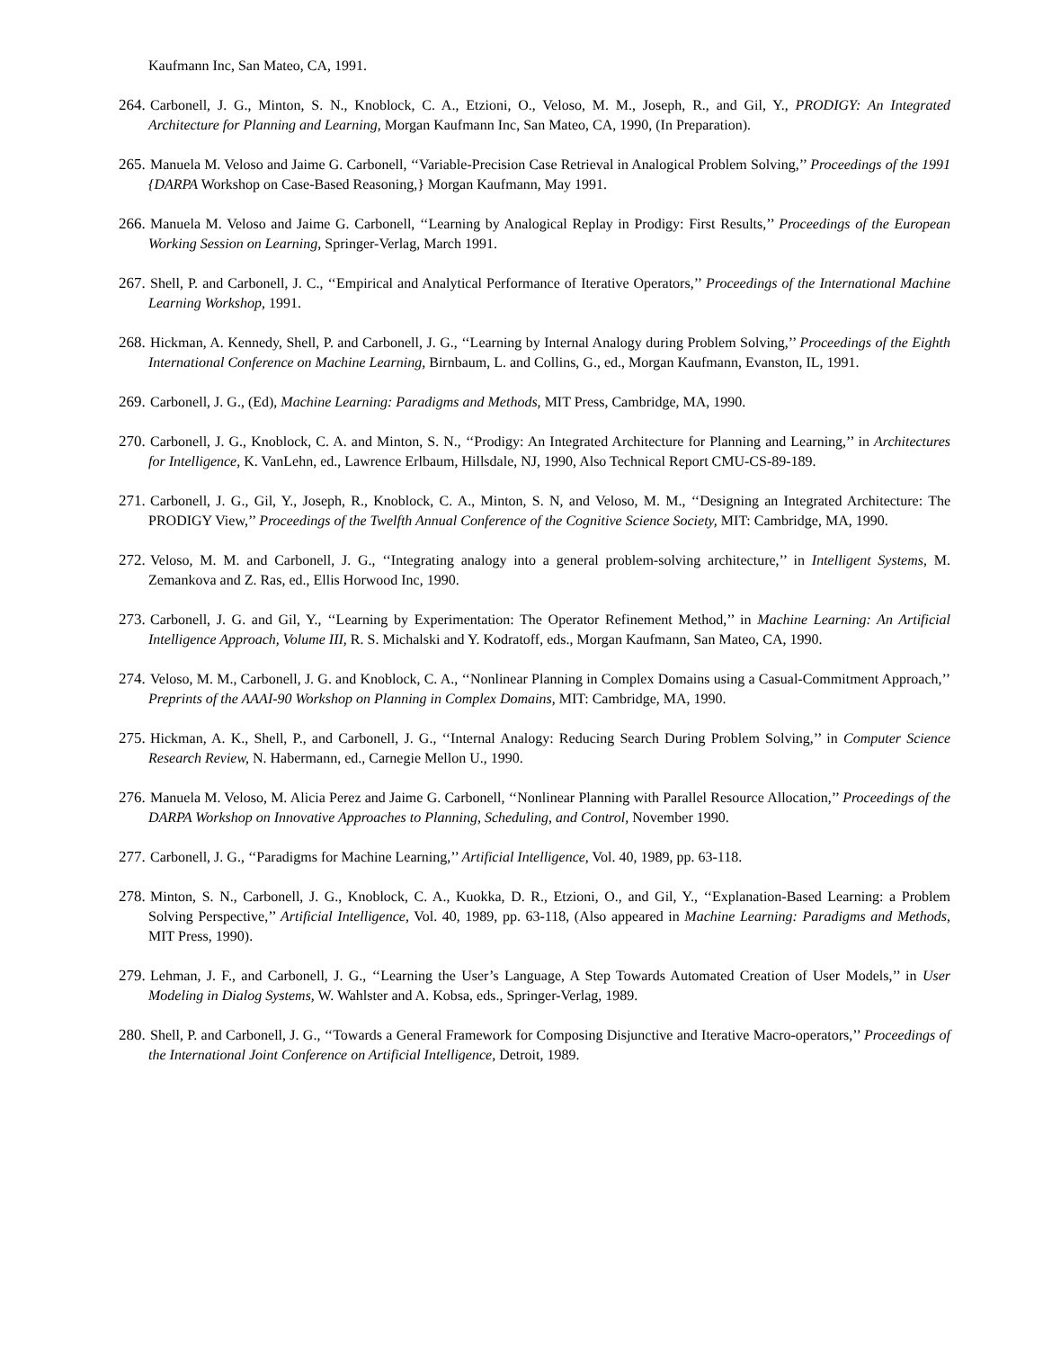Kaufmann Inc, San Mateo, CA, 1991.
264. Carbonell, J. G., Minton, S. N., Knoblock, C. A., Etzioni, O., Veloso, M. M., Joseph, R., and Gil, Y., PRODIGY: An Integrated Architecture for Planning and Learning, Morgan Kaufmann Inc, San Mateo, CA, 1990, (In Preparation).
265. Manuela M. Veloso and Jaime G. Carbonell, ‘‘Variable-Precision Case Retrieval in Analogical Problem Solving,’’ Proceedings of the 1991 {DARPA Workshop on Case-Based Reasoning,} Morgan Kaufmann, May 1991.
266. Manuela M. Veloso and Jaime G. Carbonell, ‘‘Learning by Analogical Replay in Prodigy: First Results,’’ Proceedings of the European Working Session on Learning, Springer-Verlag, March 1991.
267. Shell, P. and Carbonell, J. C., ‘‘Empirical and Analytical Performance of Iterative Operators,’’ Proceedings of the International Machine Learning Workshop, 1991.
268. Hickman, A. Kennedy, Shell, P. and Carbonell, J. G., ‘‘Learning by Internal Analogy during Problem Solving,’’ Proceedings of the Eighth International Conference on Machine Learning, Birnbaum, L. and Collins, G., ed., Morgan Kaufmann, Evanston, IL, 1991.
269. Carbonell, J. G., (Ed), Machine Learning: Paradigms and Methods, MIT Press, Cambridge, MA, 1990.
270. Carbonell, J. G., Knoblock, C. A. and Minton, S. N., ‘‘Prodigy: An Integrated Architecture for Planning and Learning,’’ in Architectures for Intelligence, K. VanLehn, ed., Lawrence Erlbaum, Hillsdale, NJ, 1990, Also Technical Report CMU-CS-89-189.
271. Carbonell, J. G., Gil, Y., Joseph, R., Knoblock, C. A., Minton, S. N, and Veloso, M. M., ‘‘Designing an Integrated Architecture: The PRODIGY View,’’ Proceedings of the Twelfth Annual Conference of the Cognitive Science Society, MIT: Cambridge, MA, 1990.
272. Veloso, M. M. and Carbonell, J. G., ‘‘Integrating analogy into a general problem-solving architecture,’’ in Intelligent Systems, M. Zemankova and Z. Ras, ed., Ellis Horwood Inc, 1990.
273. Carbonell, J. G. and Gil, Y., ‘‘Learning by Experimentation: The Operator Refinement Method,’’ in Machine Learning: An Artificial Intelligence Approach, Volume III, R. S. Michalski and Y. Kodratoff, eds., Morgan Kaufmann, San Mateo, CA, 1990.
274. Veloso, M. M., Carbonell, J. G. and Knoblock, C. A., ‘‘Nonlinear Planning in Complex Domains using a Casual-Commitment Approach,’’ Preprints of the AAAI-90 Workshop on Planning in Complex Domains, MIT: Cambridge, MA, 1990.
275. Hickman, A. K., Shell, P., and Carbonell, J. G., ‘‘Internal Analogy: Reducing Search During Problem Solving,’’ in Computer Science Research Review, N. Habermann, ed., Carnegie Mellon U., 1990.
276. Manuela M. Veloso, M. Alicia Perez and Jaime G. Carbonell, ‘‘Nonlinear Planning with Parallel Resource Allocation,’’ Proceedings of the DARPA Workshop on Innovative Approaches to Planning, Scheduling, and Control, November 1990.
277. Carbonell, J. G., ‘‘Paradigms for Machine Learning,’’ Artificial Intelligence, Vol. 40, 1989, pp. 63-118.
278. Minton, S. N., Carbonell, J. G., Knoblock, C. A., Kuokka, D. R., Etzioni, O., and Gil, Y., ‘‘Explanation-Based Learning: a Problem Solving Perspective,’’ Artificial Intelligence, Vol. 40, 1989, pp. 63-118, (Also appeared in Machine Learning: Paradigms and Methods, MIT Press, 1990).
279. Lehman, J. F., and Carbonell, J. G., ‘‘Learning the User’s Language, A Step Towards Automated Creation of User Models,’’ in User Modeling in Dialog Systems, W. Wahlster and A. Kobsa, eds., Springer-Verlag, 1989.
280. Shell, P. and Carbonell, J. G., ‘‘Towards a General Framework for Composing Disjunctive and Iterative Macro-operators,’’ Proceedings of the International Joint Conference on Artificial Intelligence, Detroit, 1989.